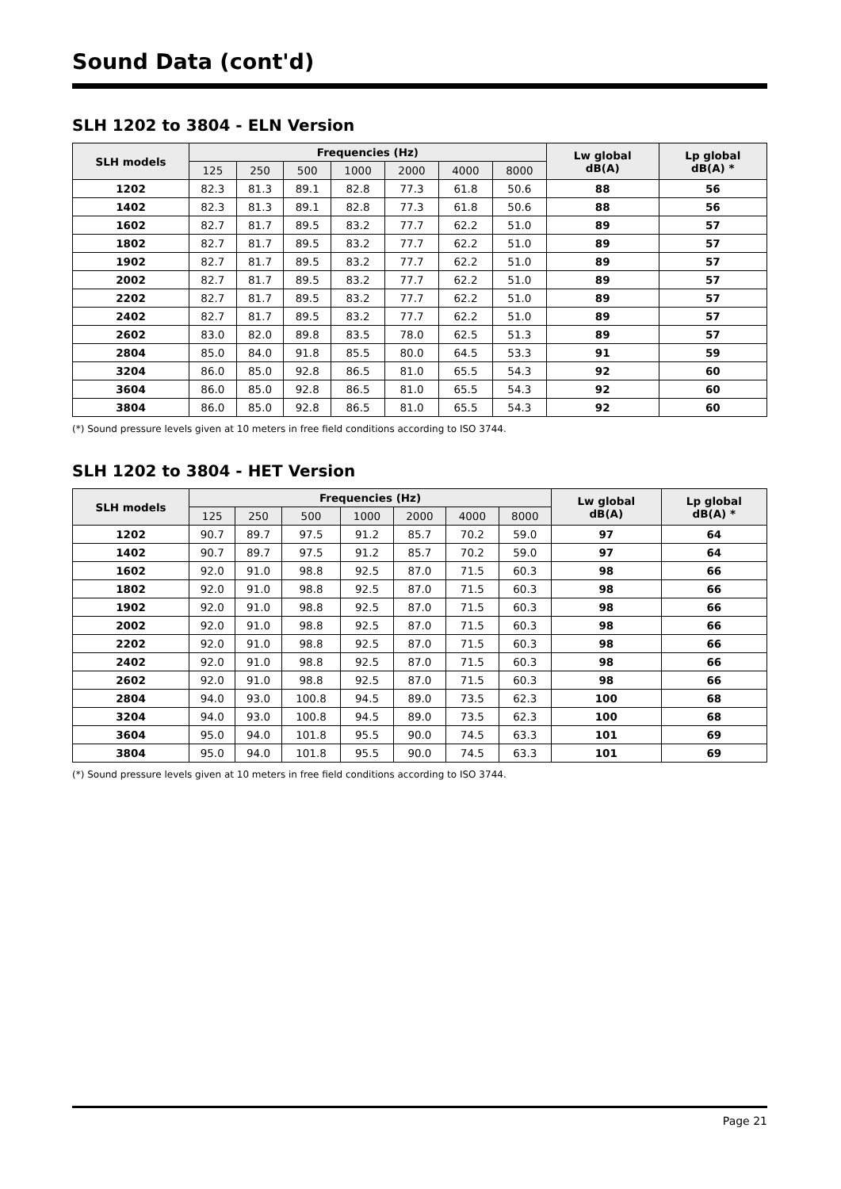Sound Data (cont'd)
SLH 1202 to 3804 - ELN Version
| SLH models | Frequencies (Hz) | | | | | | | Lw global dB(A) | Lp global dB(A) * |
| --- | --- | --- | --- | --- | --- | --- | --- | --- | --- |
| | 125 | 250 | 500 | 1000 | 2000 | 4000 | 8000 | | |
| 1202 | 82.3 | 81.3 | 89.1 | 82.8 | 77.3 | 61.8 | 50.6 | 88 | 56 |
| 1402 | 82.3 | 81.3 | 89.1 | 82.8 | 77.3 | 61.8 | 50.6 | 88 | 56 |
| 1602 | 82.7 | 81.7 | 89.5 | 83.2 | 77.7 | 62.2 | 51.0 | 89 | 57 |
| 1802 | 82.7 | 81.7 | 89.5 | 83.2 | 77.7 | 62.2 | 51.0 | 89 | 57 |
| 1902 | 82.7 | 81.7 | 89.5 | 83.2 | 77.7 | 62.2 | 51.0 | 89 | 57 |
| 2002 | 82.7 | 81.7 | 89.5 | 83.2 | 77.7 | 62.2 | 51.0 | 89 | 57 |
| 2202 | 82.7 | 81.7 | 89.5 | 83.2 | 77.7 | 62.2 | 51.0 | 89 | 57 |
| 2402 | 82.7 | 81.7 | 89.5 | 83.2 | 77.7 | 62.2 | 51.0 | 89 | 57 |
| 2602 | 83.0 | 82.0 | 89.8 | 83.5 | 78.0 | 62.5 | 51.3 | 89 | 57 |
| 2804 | 85.0 | 84.0 | 91.8 | 85.5 | 80.0 | 64.5 | 53.3 | 91 | 59 |
| 3204 | 86.0 | 85.0 | 92.8 | 86.5 | 81.0 | 65.5 | 54.3 | 92 | 60 |
| 3604 | 86.0 | 85.0 | 92.8 | 86.5 | 81.0 | 65.5 | 54.3 | 92 | 60 |
| 3804 | 86.0 | 85.0 | 92.8 | 86.5 | 81.0 | 65.5 | 54.3 | 92 | 60 |
(*) Sound pressure levels given at 10 meters in free field conditions according to ISO 3744.
SLH 1202 to 3804 - HET Version
| SLH models | Frequencies (Hz) | | | | | | | Lw global dB(A) | Lp global dB(A) * |
| --- | --- | --- | --- | --- | --- | --- | --- | --- | --- |
| | 125 | 250 | 500 | 1000 | 2000 | 4000 | 8000 | | |
| 1202 | 90.7 | 89.7 | 97.5 | 91.2 | 85.7 | 70.2 | 59.0 | 97 | 64 |
| 1402 | 90.7 | 89.7 | 97.5 | 91.2 | 85.7 | 70.2 | 59.0 | 97 | 64 |
| 1602 | 92.0 | 91.0 | 98.8 | 92.5 | 87.0 | 71.5 | 60.3 | 98 | 66 |
| 1802 | 92.0 | 91.0 | 98.8 | 92.5 | 87.0 | 71.5 | 60.3 | 98 | 66 |
| 1902 | 92.0 | 91.0 | 98.8 | 92.5 | 87.0 | 71.5 | 60.3 | 98 | 66 |
| 2002 | 92.0 | 91.0 | 98.8 | 92.5 | 87.0 | 71.5 | 60.3 | 98 | 66 |
| 2202 | 92.0 | 91.0 | 98.8 | 92.5 | 87.0 | 71.5 | 60.3 | 98 | 66 |
| 2402 | 92.0 | 91.0 | 98.8 | 92.5 | 87.0 | 71.5 | 60.3 | 98 | 66 |
| 2602 | 92.0 | 91.0 | 98.8 | 92.5 | 87.0 | 71.5 | 60.3 | 98 | 66 |
| 2804 | 94.0 | 93.0 | 100.8 | 94.5 | 89.0 | 73.5 | 62.3 | 100 | 68 |
| 3204 | 94.0 | 93.0 | 100.8 | 94.5 | 89.0 | 73.5 | 62.3 | 100 | 68 |
| 3604 | 95.0 | 94.0 | 101.8 | 95.5 | 90.0 | 74.5 | 63.3 | 101 | 69 |
| 3804 | 95.0 | 94.0 | 101.8 | 95.5 | 90.0 | 74.5 | 63.3 | 101 | 69 |
(*) Sound pressure levels given at 10 meters in free field conditions according to ISO 3744.
Page 21